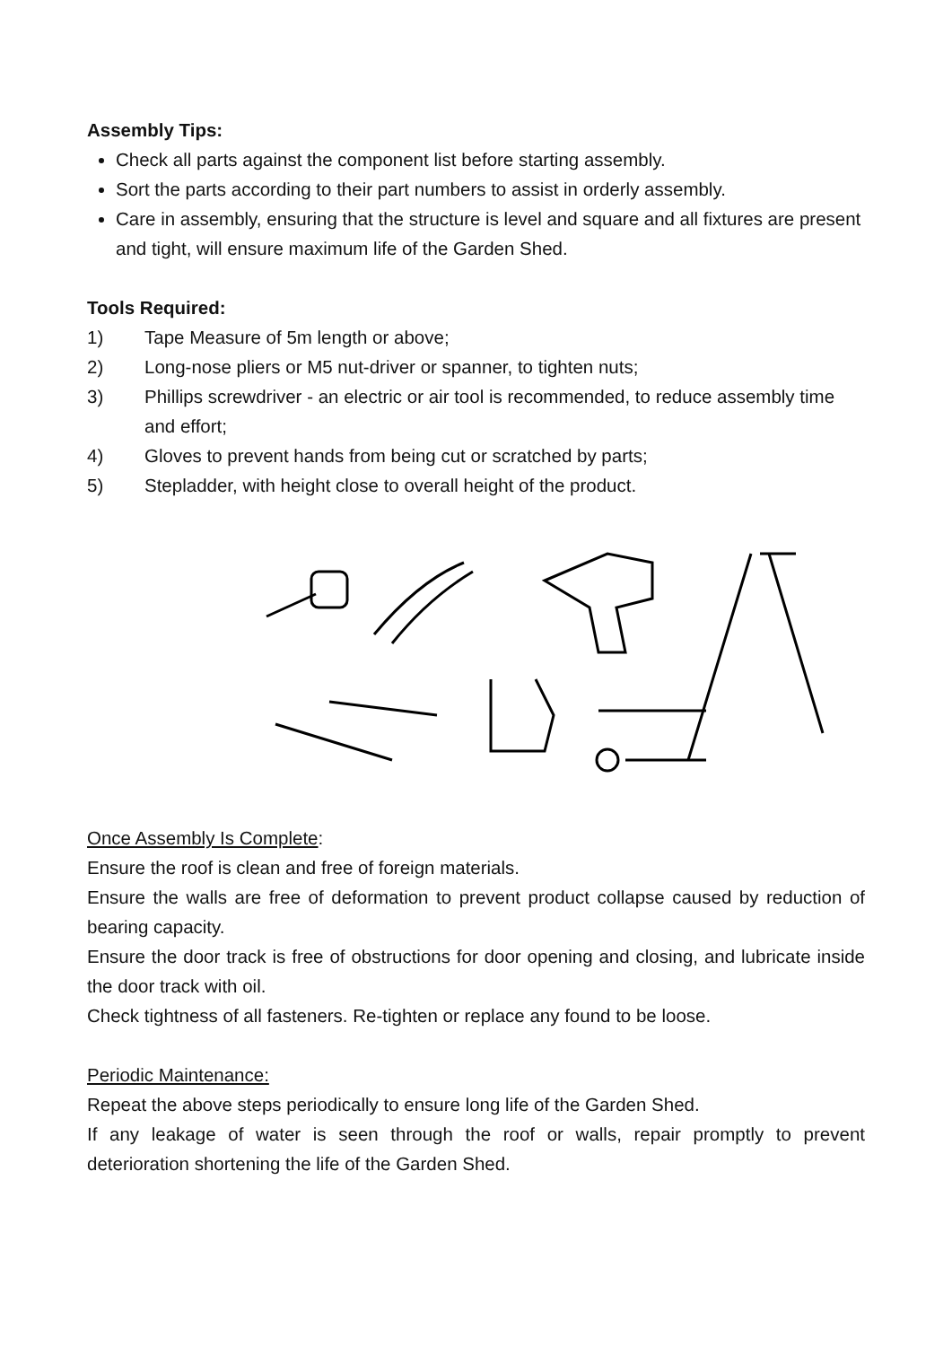Assembly Tips:
Check all parts against the component list before starting assembly.
Sort the parts according to their part numbers to assist in orderly assembly.
Care in assembly, ensuring that the structure is level and square and all fixtures are present and tight, will ensure maximum life of the Garden Shed.
Tools Required:
1) Tape Measure of 5m length or above;
2) Long-nose pliers or M5 nut-driver or spanner, to tighten nuts;
3) Phillips screwdriver - an electric or air tool is recommended, to reduce assembly time and effort;
4) Gloves to prevent hands from being cut or scratched by parts;
5) Stepladder, with height close to overall height of the product.
Once Assembly Is Complete:
Ensure the roof is clean and free of foreign materials.
Ensure the walls are free of deformation to prevent product collapse caused by reduction of bearing capacity.
Ensure the door track is free of obstructions for door opening and closing, and lubricate inside the door track with oil.
Check tightness of all fasteners. Re-tighten or replace any found to be loose.
Periodic Maintenance:
Repeat the above steps periodically to ensure long life of the Garden Shed.
If any leakage of water is seen through the roof or walls, repair promptly to prevent deterioration shortening the life of the Garden Shed.